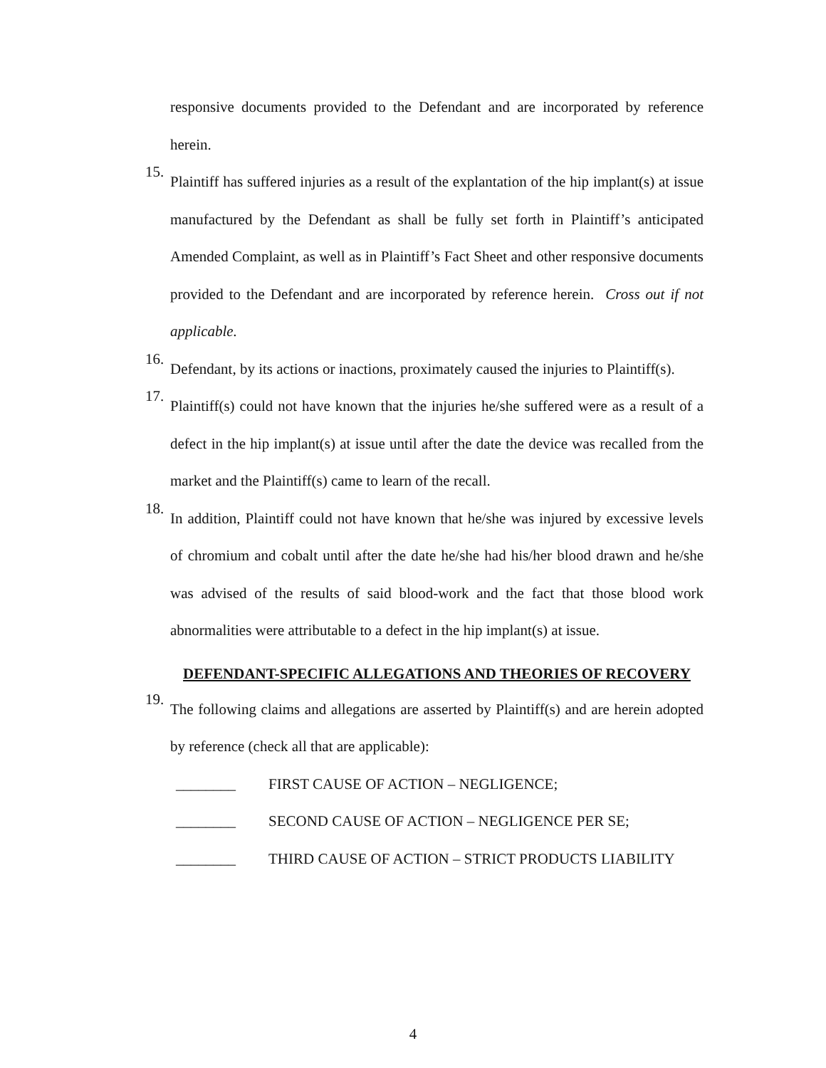responsive documents provided to the Defendant and are incorporated by reference herein.
15.
Plaintiff has suffered injuries as a result of the explantation of the hip implant(s) at issue manufactured by the Defendant as shall be fully set forth in Plaintiff’s anticipated Amended Complaint, as well as in Plaintiff’s Fact Sheet and other responsive documents provided to the Defendant and are incorporated by reference herein. Cross out if not applicable.
16.
Defendant, by its actions or inactions, proximately caused the injuries to Plaintiff(s).
17.
Plaintiff(s) could not have known that the injuries he/she suffered were as a result of a defect in the hip implant(s) at issue until after the date the device was recalled from the market and the Plaintiff(s) came to learn of the recall.
18.
In addition, Plaintiff could not have known that he/she was injured by excessive levels of chromium and cobalt until after the date he/she had his/her blood drawn and he/she was advised of the results of said blood-work and the fact that those blood work abnormalities were attributable to a defect in the hip implant(s) at issue.
DEFENDANT-SPECIFIC ALLEGATIONS AND THEORIES OF RECOVERY
19.
The following claims and allegations are asserted by Plaintiff(s) and are herein adopted by reference (check all that are applicable):
________ FIRST CAUSE OF ACTION – NEGLIGENCE;
________ SECOND CAUSE OF ACTION – NEGLIGENCE PER SE;
________ THIRD CAUSE OF ACTION – STRICT PRODUCTS LIABILITY
4